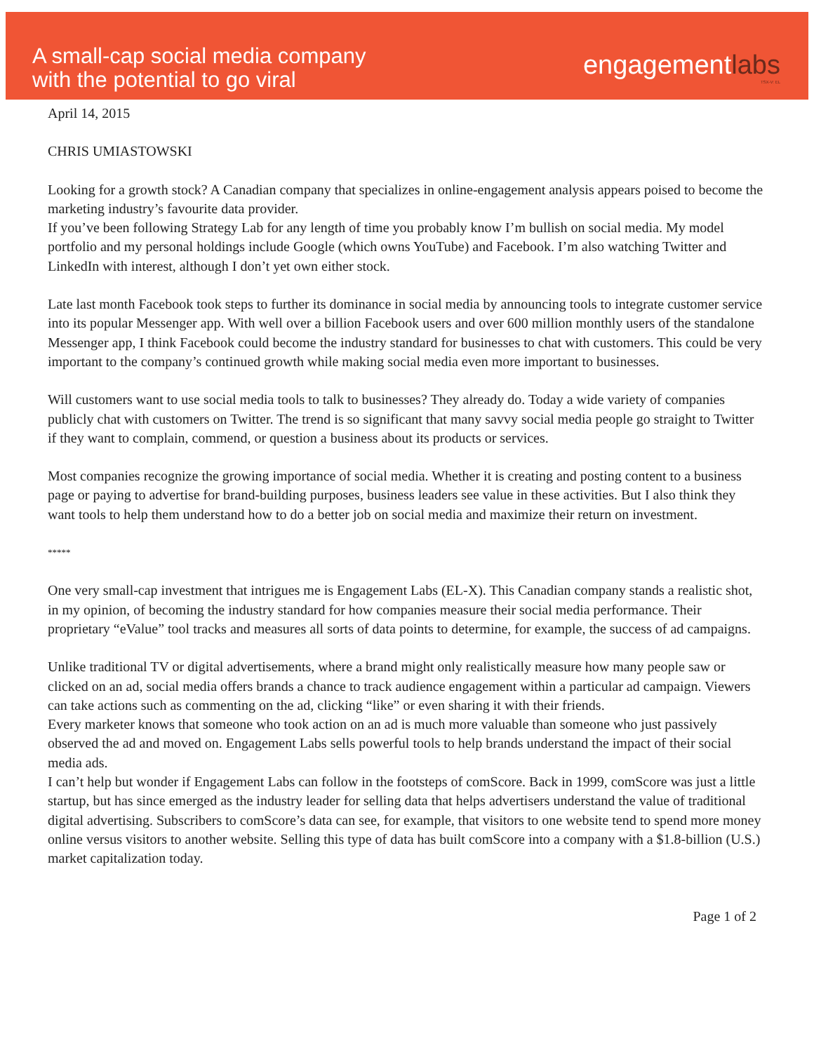A small-cap social media company
with the potential to go viral
engagementlabs
TSX-V: EL
April 14, 2015
CHRIS UMIASTOWSKI
Looking for a growth stock? A Canadian company that specializes in online-engagement analysis appears poised to become the marketing industry’s favourite data provider.
If you’ve been following Strategy Lab for any length of time you probably know I’m bullish on social media. My model portfolio and my personal holdings include Google (which owns YouTube) and Facebook. I’m also watching Twitter and LinkedIn with interest, although I don’t yet own either stock.
Late last month Facebook took steps to further its dominance in social media by announcing tools to integrate customer service into its popular Messenger app. With well over a billion Facebook users and over 600 million monthly users of the standalone Messenger app, I think Facebook could become the industry standard for businesses to chat with customers. This could be very important to the company’s continued growth while making social media even more important to businesses.
Will customers want to use social media tools to talk to businesses? They already do. Today a wide variety of companies publicly chat with customers on Twitter. The trend is so significant that many savvy social media people go straight to Twitter if they want to complain, commend, or question a business about its products or services.
Most companies recognize the growing importance of social media. Whether it is creating and posting content to a business page or paying to advertise for brand-building purposes, business leaders see value in these activities. But I also think they want tools to help them understand how to do a better job on social media and maximize their return on investment.
*****
One very small-cap investment that intrigues me is Engagement Labs (EL-X). This Canadian company stands a realistic shot, in my opinion, of becoming the industry standard for how companies measure their social media performance. Their proprietary “eValue” tool tracks and measures all sorts of data points to determine, for example, the success of ad campaigns.
Unlike traditional TV or digital advertisements, where a brand might only realistically measure how many people saw or clicked on an ad, social media offers brands a chance to track audience engagement within a particular ad campaign. Viewers can take actions such as commenting on the ad, clicking “like” or even sharing it with their friends.
Every marketer knows that someone who took action on an ad is much more valuable than someone who just passively observed the ad and moved on. Engagement Labs sells powerful tools to help brands understand the impact of their social media ads.
I can’t help but wonder if Engagement Labs can follow in the footsteps of comScore. Back in 1999, comScore was just a little startup, but has since emerged as the industry leader for selling data that helps advertisers understand the value of traditional digital advertising. Subscribers to comScore’s data can see, for example, that visitors to one website tend to spend more money online versus visitors to another website. Selling this type of data has built comScore into a company with a $1.8-billion (U.S.) market capitalization today.
Page 1 of 2